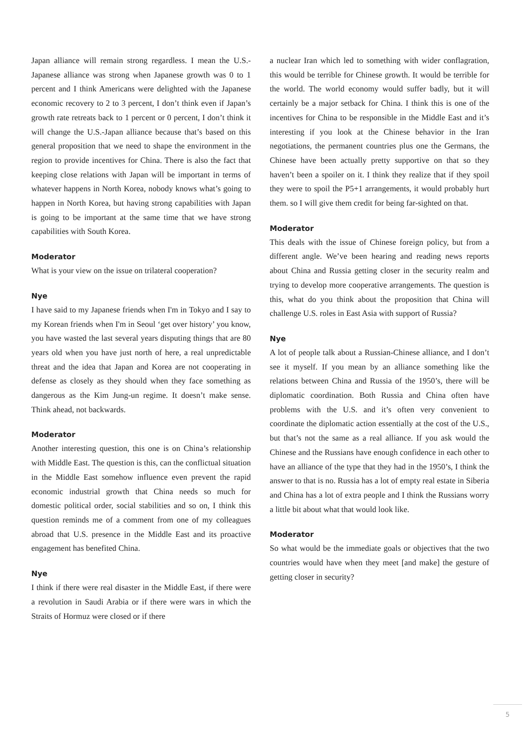Japan alliance will remain strong regardless. I mean the U.S.-Japanese alliance was strong when Japanese growth was 0 to 1 percent and I think Americans were delighted with the Japanese economic recovery to 2 to 3 percent, I don’t think even if Japan’s growth rate retreats back to 1 percent or 0 percent, I don’t think it will change the U.S.-Japan alliance because that’s based on this general proposition that we need to shape the environment in the region to provide incentives for China. There is also the fact that keeping close relations with Japan will be important in terms of whatever happens in North Korea, nobody knows what’s going to happen in North Korea, but having strong capabilities with Japan is going to be important at the same time that we have strong capabilities with South Korea.
Moderator
What is your view on the issue on trilateral cooperation?
Nye
I have said to my Japanese friends when I'm in Tokyo and I say to my Korean friends when I'm in Seoul ‘get over history’ you know, you have wasted the last several years disputing things that are 80 years old when you have just north of here, a real unpredictable threat and the idea that Japan and Korea are not cooperating in defense as closely as they should when they face something as dangerous as the Kim Jung-un regime. It doesn’t make sense. Think ahead, not backwards.
Moderator
Another interesting question, this one is on China’s relationship with Middle East. The question is this, can the conflictual situation in the Middle East somehow influence even prevent the rapid economic industrial growth that China needs so much for domestic political order, social stabilities and so on, I think this question reminds me of a comment from one of my colleagues abroad that U.S. presence in the Middle East and its proactive engagement has benefited China.
Nye
I think if there were real disaster in the Middle East, if there were a revolution in Saudi Arabia or if there were wars in which the Straits of Hormuz were closed or if there
a nuclear Iran which led to something with wider conflagration, this would be terrible for Chinese growth. It would be terrible for the world. The world economy would suffer badly, but it will certainly be a major setback for China. I think this is one of the incentives for China to be responsible in the Middle East and it’s interesting if you look at the Chinese behavior in the Iran negotiations, the permanent countries plus one the Germans, the Chinese have been actually pretty supportive on that so they haven’t been a spoiler on it. I think they realize that if they spoil they were to spoil the P5+1 arrangements, it would probably hurt them. so I will give them credit for being far-sighted on that.
Moderator
This deals with the issue of Chinese foreign policy, but from a different angle. We’ve been hearing and reading news reports about China and Russia getting closer in the security realm and trying to develop more cooperative arrangements. The question is this, what do you think about the proposition that China will challenge U.S. roles in East Asia with support of Russia?
Nye
A lot of people talk about a Russian-Chinese alliance, and I don’t see it myself. If you mean by an alliance something like the relations between China and Russia of the 1950’s, there will be diplomatic coordination. Both Russia and China often have problems with the U.S. and it’s often very convenient to coordinate the diplomatic action essentially at the cost of the U.S., but that’s not the same as a real alliance. If you ask would the Chinese and the Russians have enough confidence in each other to have an alliance of the type that they had in the 1950’s, I think the answer to that is no. Russia has a lot of empty real estate in Siberia and China has a lot of extra people and I think the Russians worry a little bit about what that would look like.
Moderator
So what would be the immediate goals or objectives that the two countries would have when they meet [and make] the gesture of getting closer in security?
5